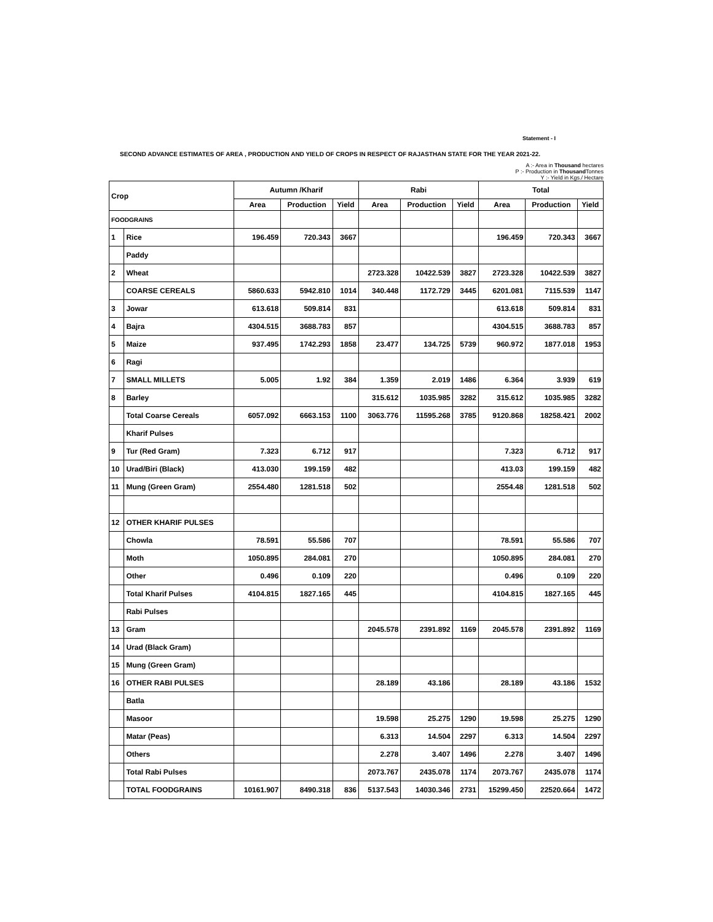Statement - I
SECOND ADVANCE ESTIMATES OF AREA , PRODUCTION AND YIELD OF CROPS IN RESPECT OF RAJASTHAN STATE FOR THE YEAR 2021-22.
A :- Area in Thousand hectares
P :- Production in Thousand Tonnes
Y :- Yield in Kgs./ Hectare
| Crop | | Autumn /Kharif | | | Rabi | | | Total | | |
| --- | --- | --- | --- | --- | --- | --- | --- | --- | --- | --- |
| | | Area | Production | Yield | Area | Production | Yield | Area | Production | Yield |
| FOODGRAINS | | | | | | | | | | |
| 1 | Rice | 196.459 | 720.343 | 3667 | | | | 196.459 | 720.343 | 3667 |
| | Paddy | | | | | | | | | |
| 2 | Wheat | | | | 2723.328 | 10422.539 | 3827 | 2723.328 | 10422.539 | 3827 |
| | COARSE CEREALS | 5860.633 | 5942.810 | 1014 | 340.448 | 1172.729 | 3445 | 6201.081 | 7115.539 | 1147 |
| 3 | Jowar | 613.618 | 509.814 | 831 | | | | 613.618 | 509.814 | 831 |
| 4 | Bajra | 4304.515 | 3688.783 | 857 | | | | 4304.515 | 3688.783 | 857 |
| 5 | Maize | 937.495 | 1742.293 | 1858 | 23.477 | 134.725 | 5739 | 960.972 | 1877.018 | 1953 |
| 6 | Ragi | | | | | | | | | |
| 7 | SMALL MILLETS | 5.005 | 1.92 | 384 | 1.359 | 2.019 | 1486 | 6.364 | 3.939 | 619 |
| 8 | Barley | | | | 315.612 | 1035.985 | 3282 | 315.612 | 1035.985 | 3282 |
| | Total Coarse Cereals | 6057.092 | 6663.153 | 1100 | 3063.776 | 11595.268 | 3785 | 9120.868 | 18258.421 | 2002 |
| | Kharif Pulses | | | | | | | | | |
| 9 | Tur (Red Gram) | 7.323 | 6.712 | 917 | | | | 7.323 | 6.712 | 917 |
| 10 | Urad/Biri (Black) | 413.030 | 199.159 | 482 | | | | 413.03 | 199.159 | 482 |
| 11 | Mung (Green Gram) | 2554.480 | 1281.518 | 502 | | | | 2554.48 | 1281.518 | 502 |
| 12 | OTHER KHARIF PULSES | | | | | | | | | |
| | Chowla | 78.591 | 55.586 | 707 | | | | 78.591 | 55.586 | 707 |
| | Moth | 1050.895 | 284.081 | 270 | | | | 1050.895 | 284.081 | 270 |
| | Other | 0.496 | 0.109 | 220 | | | | 0.496 | 0.109 | 220 |
| | Total Kharif Pulses | 4104.815 | 1827.165 | 445 | | | | 4104.815 | 1827.165 | 445 |
| | Rabi Pulses | | | | | | | | | |
| 13 | Gram | | | | 2045.578 | 2391.892 | 1169 | 2045.578 | 2391.892 | 1169 |
| 14 | Urad (Black Gram) | | | | | | | | | |
| 15 | Mung (Green Gram) | | | | | | | | | |
| 16 | OTHER RABI PULSES | | | | 28.189 | 43.186 | | 28.189 | 43.186 | 1532 |
| | Batla | | | | | | | | | |
| | Masoor | | | | 19.598 | 25.275 | 1290 | 19.598 | 25.275 | 1290 |
| | Matar (Peas) | | | | 6.313 | 14.504 | 2297 | 6.313 | 14.504 | 2297 |
| | Others | | | | 2.278 | 3.407 | 1496 | 2.278 | 3.407 | 1496 |
| | Total Rabi Pulses | | | | 2073.767 | 2435.078 | 1174 | 2073.767 | 2435.078 | 1174 |
| | TOTAL FOODGRAINS | 10161.907 | 8490.318 | 836 | 5137.543 | 14030.346 | 2731 | 15299.450 | 22520.664 | 1472 |